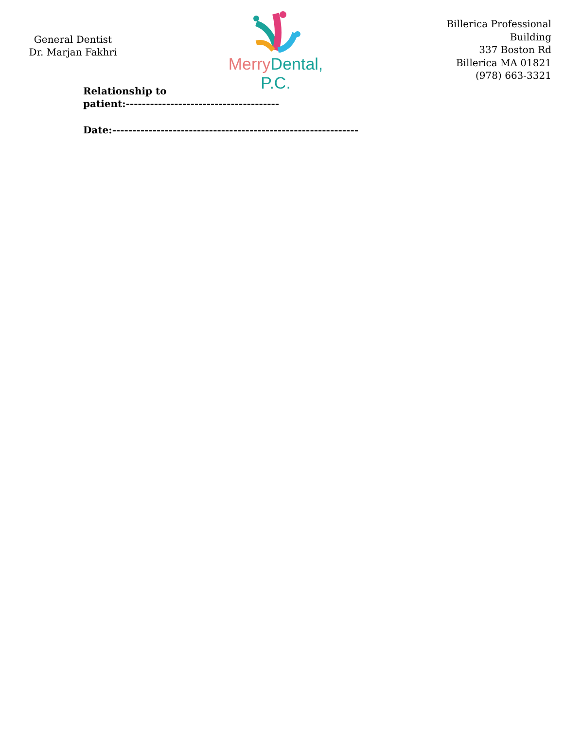General Dentist
Dr. Marjan Fakhri
Merry Dental, P.C.
Billerica Professional
Building
337 Boston Rd
Billerica MA 01821
(978) 663-3321
Relationship to
patient:--------------------------------------
Date:-------------------------------------------------------------